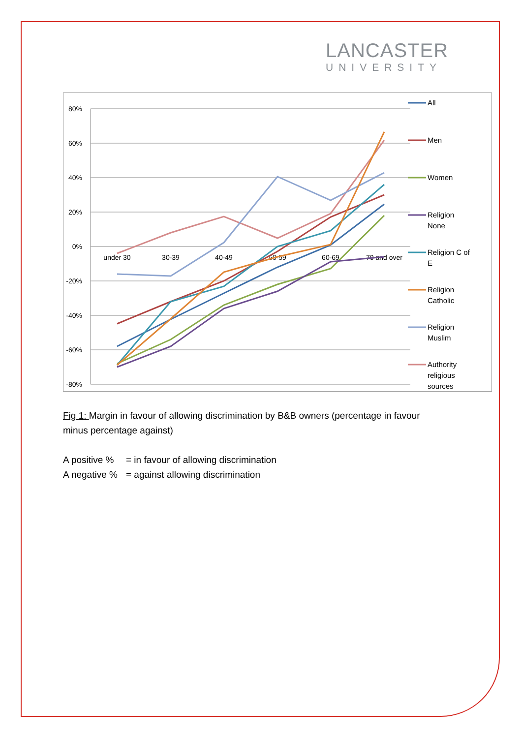LANCASTER
UNIVERSITY
80%
60%
40%
20%
0%
-20%
-40%
-60%
-80%
under 30
30-39
40-49
50-59
60-69
70 and over
All
Men
Women
Religion
None
Religion C of
E
Religion
Catholic
Religion
Muslim
Authority
religious
sources
Fig 1: Margin in favour of allowing discrimination by B&B owners (percentage in favour minus percentage against)
A positive % = in favour of allowing discrimination
A negative % = against allowing discrimination